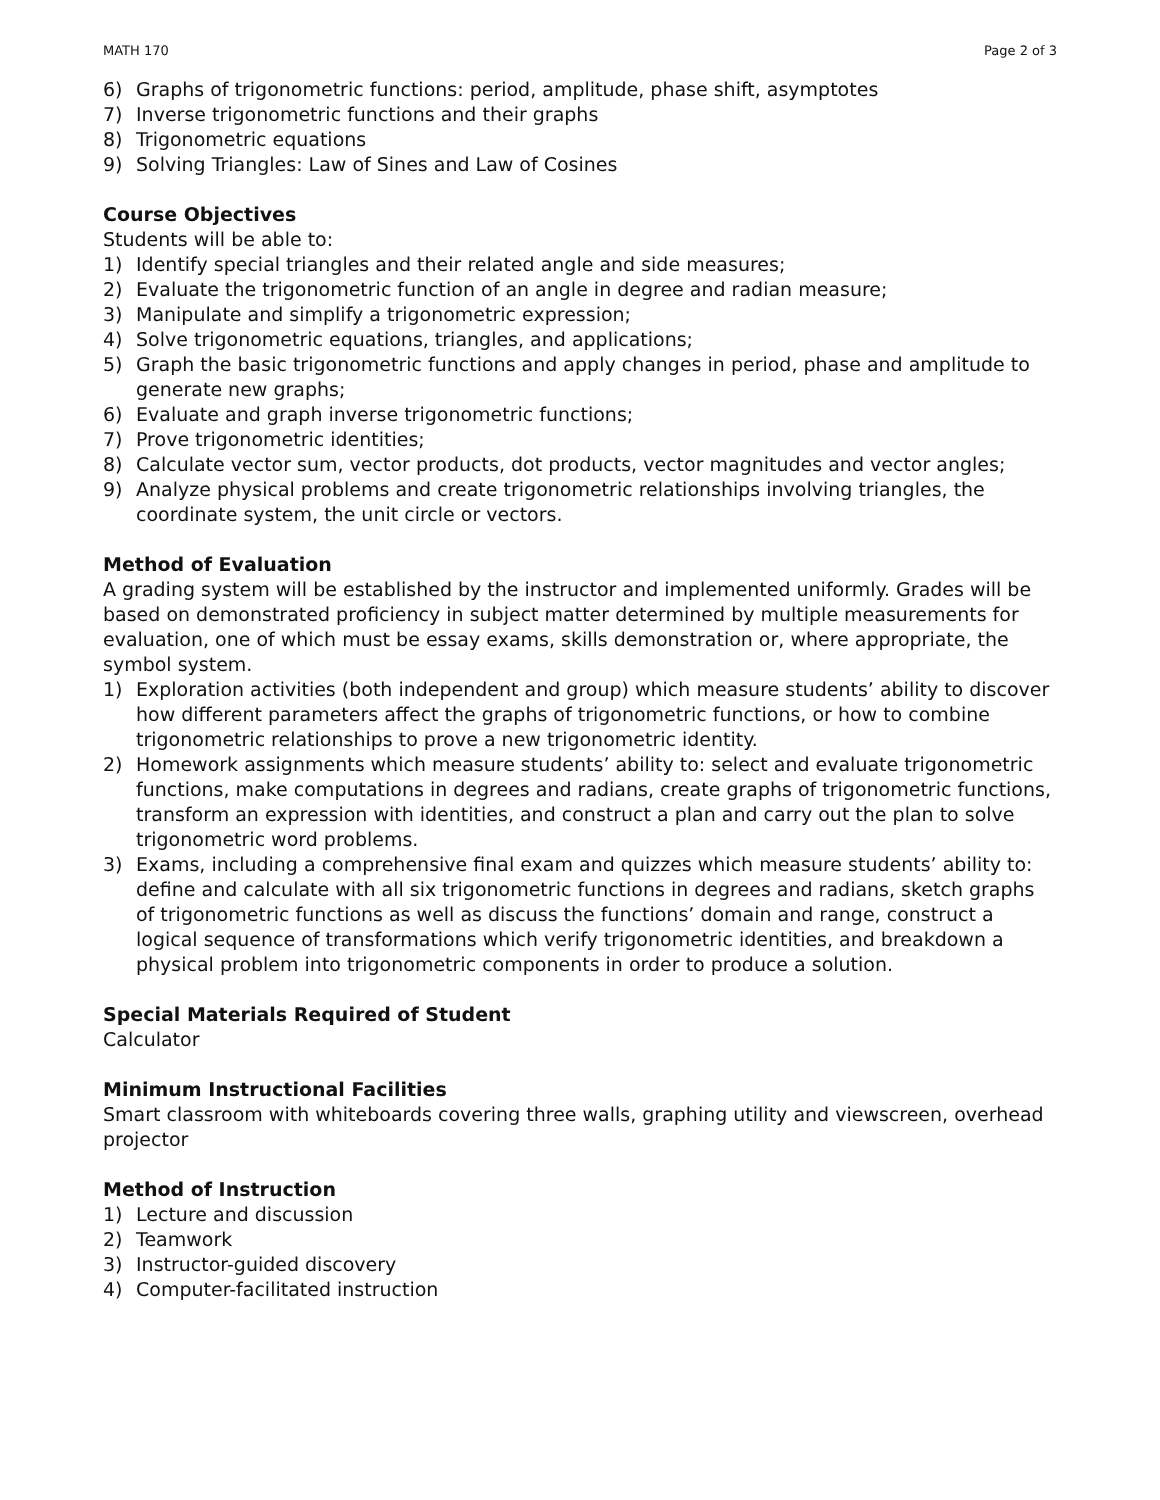MATH 170 Page 2 of 3
6) Graphs of trigonometric functions: period, amplitude, phase shift, asymptotes
7) Inverse trigonometric functions and their graphs
8) Trigonometric equations
9) Solving Triangles: Law of Sines and Law of Cosines
Course Objectives
Students will be able to:
1) Identify special triangles and their related angle and side measures;
2) Evaluate the trigonometric function of an angle in degree and radian measure;
3) Manipulate and simplify a trigonometric expression;
4) Solve trigonometric equations, triangles, and applications;
5) Graph the basic trigonometric functions and apply changes in period, phase and amplitude to generate new graphs;
6) Evaluate and graph inverse trigonometric functions;
7) Prove trigonometric identities;
8) Calculate vector sum, vector products, dot products, vector magnitudes and vector angles;
9) Analyze physical problems and create trigonometric relationships involving triangles, the coordinate system, the unit circle or vectors.
Method of Evaluation
A grading system will be established by the instructor and implemented uniformly. Grades will be based on demonstrated proficiency in subject matter determined by multiple measurements for evaluation, one of which must be essay exams, skills demonstration or, where appropriate, the symbol system.
1) Exploration activities (both independent and group) which measure students’ ability to discover how different parameters affect the graphs of trigonometric functions, or how to combine trigonometric relationships to prove a new trigonometric identity.
2) Homework assignments which measure students’ ability to: select and evaluate trigonometric functions, make computations in degrees and radians, create graphs of trigonometric functions, transform an expression with identities, and construct a plan and carry out the plan to solve trigonometric word problems.
3) Exams, including a comprehensive final exam and quizzes which measure students’ ability to: define and calculate with all six trigonometric functions in degrees and radians, sketch graphs of trigonometric functions as well as discuss the functions’ domain and range, construct a logical sequence of transformations which verify trigonometric identities, and breakdown a physical problem into trigonometric components in order to produce a solution.
Special Materials Required of Student
Calculator
Minimum Instructional Facilities
Smart classroom with whiteboards covering three walls, graphing utility and viewscreen, overhead projector
Method of Instruction
1) Lecture and discussion
2) Teamwork
3) Instructor-guided discovery
4) Computer-facilitated instruction